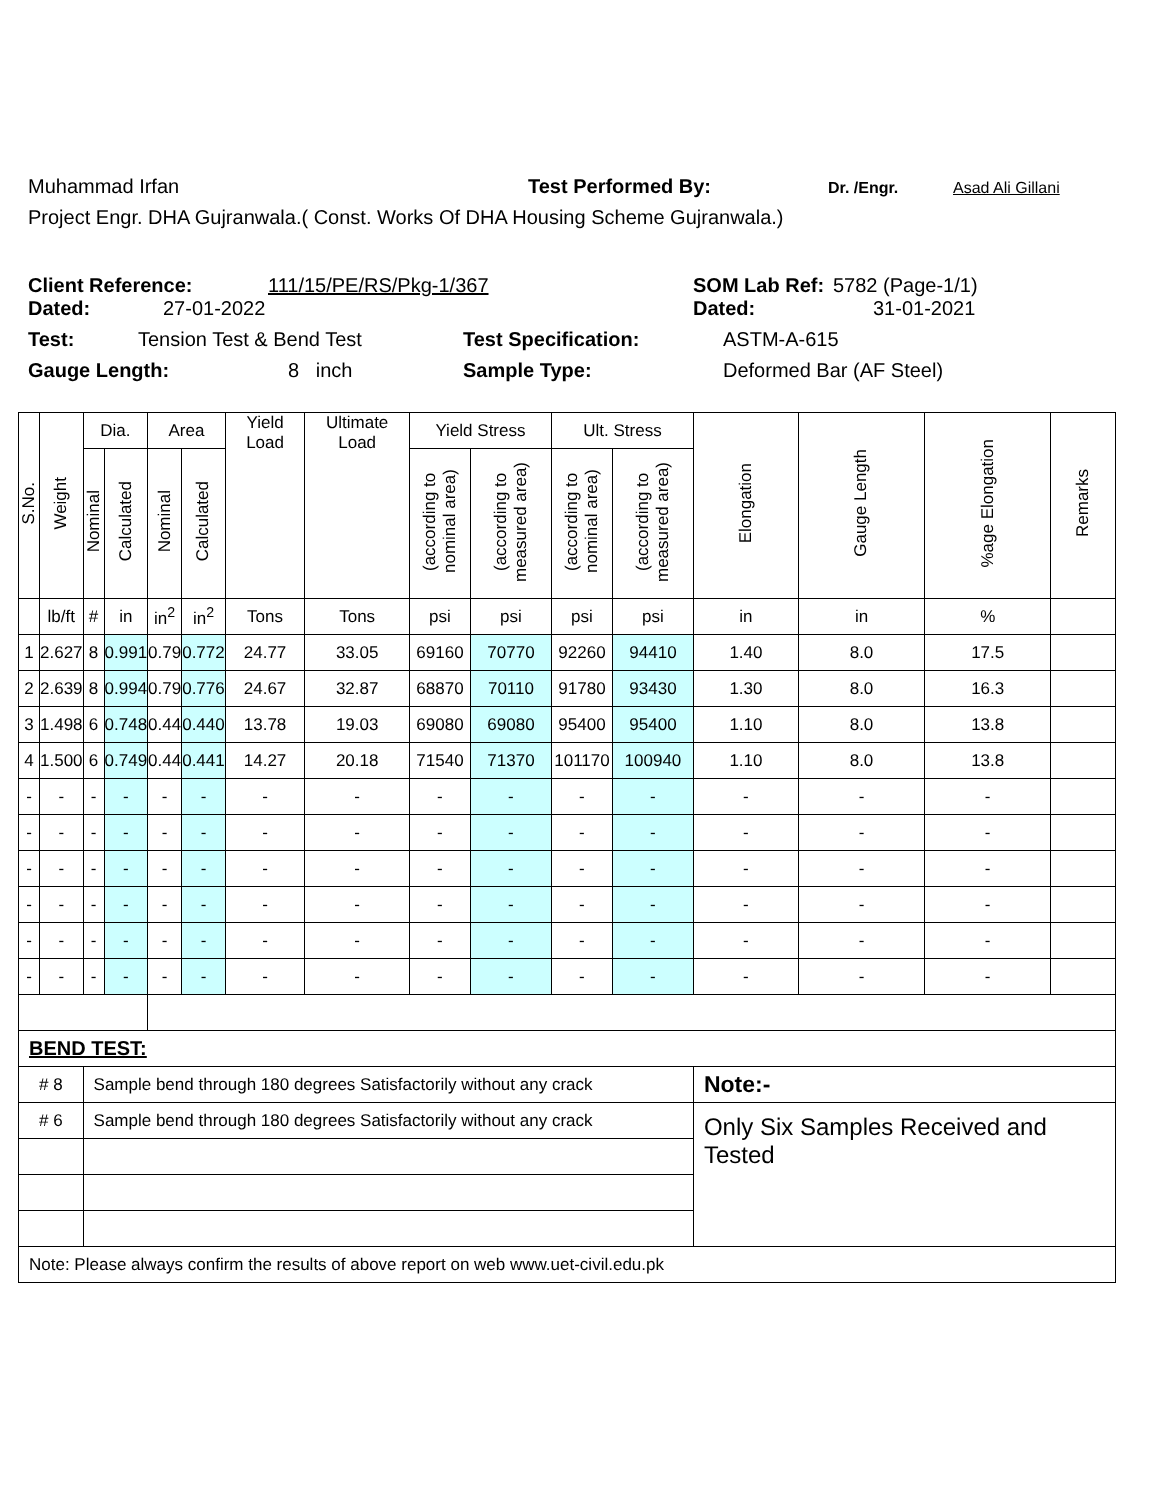Muhammad Irfan Test Performed By: Dr. /Engr. Asad Ali Gillani
Project Engr. DHA Gujranwala.( Const. Works Of DHA Housing Scheme Gujranwala.)
Client Reference: 111/15/PE/RS/Pkg-1/367 SOM Lab Ref: 5782 (Page-1/1)
Dated: 27-01-2022 Dated: 31-01-2021
Test: Tension Test & Bend Test Test Specification: ASTM-A-615
Gauge Length: 8 inch Sample Type: Deformed Bar (AF Steel)
| S.No. | Weight | Dia. | | Area | | Yield Load | Ultimate Load | Yield Stress | | Ult. Stress | | Elongation | Gauge Length | %age Elongation | Remarks |
| --- | --- | --- | --- | --- | --- | --- | --- | --- | --- | --- | --- | --- | --- | --- | --- |
| | | Nominal | Calculated | Nominal | Calculated | | | (according to nominal area) | (according to measured area) | (according to nominal area) | (according to measured area) | | | | |
| | lb/ft | # | in | in<sup>2</sup> | in<sup>2</sup> | Tons | Tons | psi | psi | psi | psi | in | in | % | |
| 1 | 2.627 | 8 | 0.991 | 0.79 | 0.772 | 24.77 | 33.05 | 69160 | 70770 | 92260 | 94410 | 1.40 | 8.0 | 17.5 | |
| 2 | 2.639 | 8 | 0.994 | 0.79 | 0.776 | 24.67 | 32.87 | 68870 | 70110 | 91780 | 93430 | 1.30 | 8.0 | 16.3 | |
| 3 | 1.498 | 6 | 0.748 | 0.44 | 0.440 | 13.78 | 19.03 | 69080 | 69080 | 95400 | 95400 | 1.10 | 8.0 | 13.8 | |
| 4 | 1.500 | 6 | 0.749 | 0.44 | 0.441 | 14.27 | 20.18 | 71540 | 71370 | 101170 | 100940 | 1.10 | 8.0 | 13.8 | |
| - | - | - | - | - | - | - | - | - | - | - | - | - | - | - | |
| - | - | - | - | - | - | - | - | - | - | - | - | - | - | - | |
| - | - | - | - | - | - | - | - | - | - | - | - | - | - | - | |
| - | - | - | - | - | - | - | - | - | - | - | - | - | - | - | |
| - | - | - | - | - | - | - | - | - | - | - | - | - | - | - | |
| - | - | - | - | - | - | - | - | - | - | - | - | - | - | - | |
| BEND TEST: | | | | | | | | | | | | | | | |
| # 8 | | Sample bend through 180 degrees Satisfactorily without any crack | | | | | | | | | | Note:- | | | |
| # 6 | | Sample bend through 180 degrees Satisfactorily without any crack | | | | | | | | | | Only Six Samples Received and Tested | | | |
| Note: Please always confirm the results of above report on web www.uet-civil.edu.pk | | | | | | | | | | | | | | | |